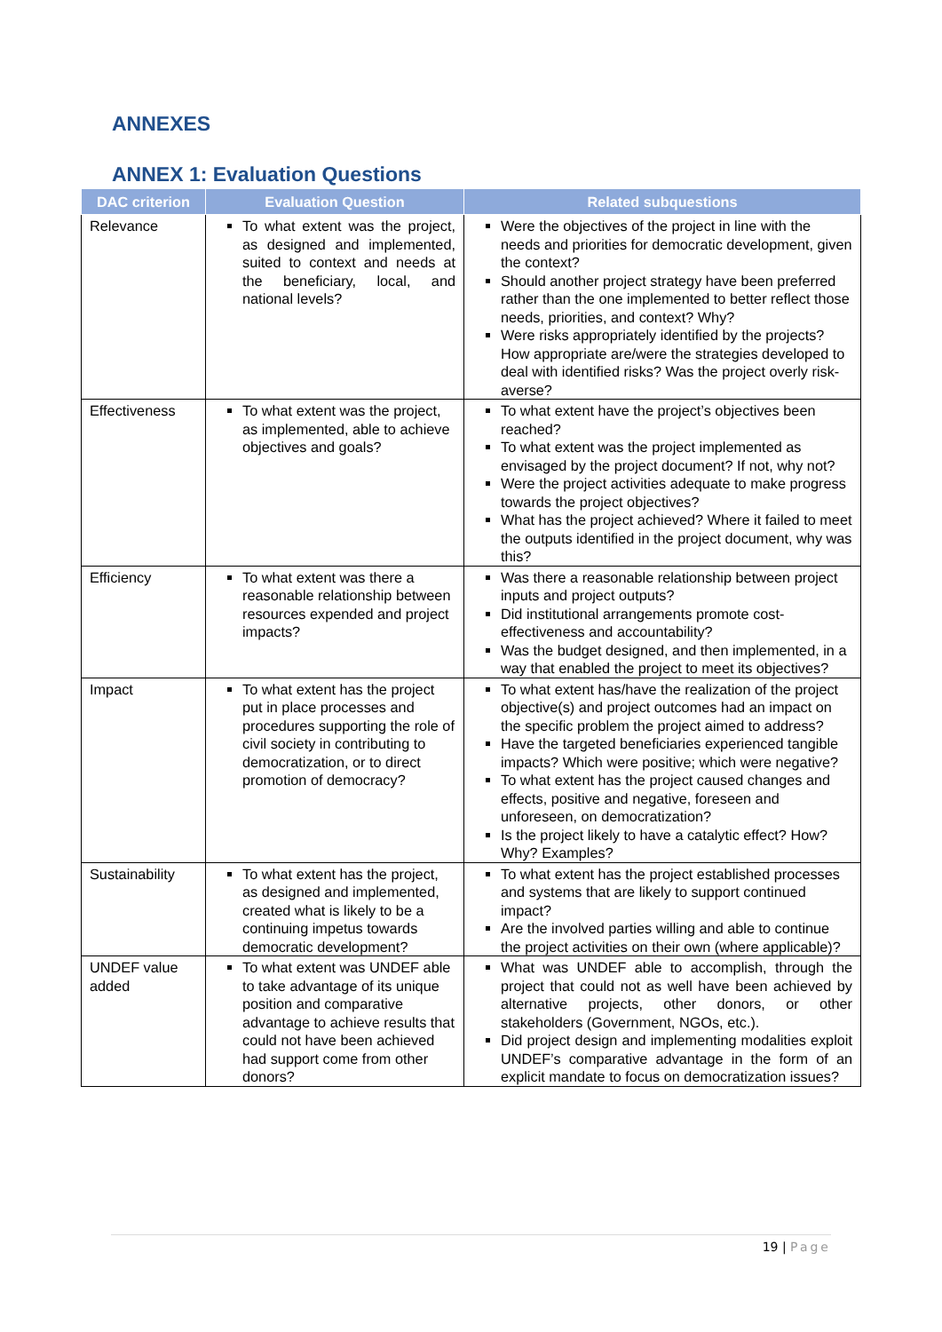ANNEXES
ANNEX 1: Evaluation Questions
| DAC criterion | Evaluation Question | Related subquestions |
| --- | --- | --- |
| Relevance | To what extent was the project, as designed and implemented, suited to context and needs at the beneficiary, local, and national levels? | Were the objectives of the project in line with the needs and priorities for democratic development, given the context? Should another project strategy have been preferred rather than the one implemented to better reflect those needs, priorities, and context? Why? Were risks appropriately identified by the projects? How appropriate are/were the strategies developed to deal with identified risks? Was the project overly risk-averse? |
| Effectiveness | To what extent was the project, as implemented, able to achieve objectives and goals? | To what extent have the project’s objectives been reached? To what extent was the project implemented as envisaged by the project document? If not, why not? Were the project activities adequate to make progress towards the project objectives? What has the project achieved? Where it failed to meet the outputs identified in the project document, why was this? |
| Efficiency | To what extent was there a reasonable relationship between resources expended and project impacts? | Was there a reasonable relationship between project inputs and project outputs? Did institutional arrangements promote cost-effectiveness and accountability? Was the budget designed, and then implemented, in a way that enabled the project to meet its objectives? |
| Impact | To what extent has the project put in place processes and procedures supporting the role of civil society in contributing to democratization, or to direct promotion of democracy? | To what extent has/have the realization of the project objective(s) and project outcomes had an impact on the specific problem the project aimed to address? Have the targeted beneficiaries experienced tangible impacts? Which were positive; which were negative? To what extent has the project caused changes and effects, positive and negative, foreseen and unforeseen, on democratization? Is the project likely to have a catalytic effect? How? Why? Examples? |
| Sustainability | To what extent has the project, as designed and implemented, created what is likely to be a continuing impetus towards democratic development? | To what extent has the project established processes and systems that are likely to support continued impact? Are the involved parties willing and able to continue the project activities on their own (where applicable)? |
| UNDEF value added | To what extent was UNDEF able to take advantage of its unique position and comparative advantage to achieve results that could not have been achieved had support come from other donors? | What was UNDEF able to accomplish, through the project that could not as well have been achieved by alternative projects, other donors, or other stakeholders (Government, NGOs, etc.). Did project design and implementing modalities exploit UNDEF’s comparative advantage in the form of an explicit mandate to focus on democratization issues? |
19 | Page